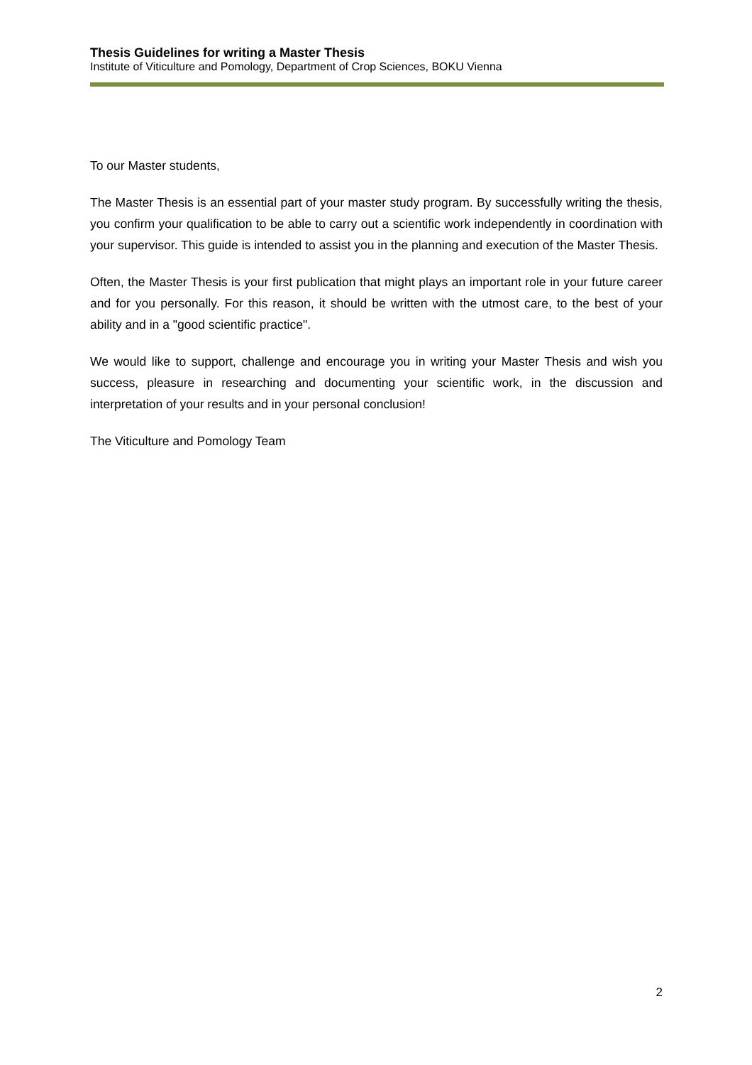Thesis Guidelines for writing a Master Thesis
Institute of Viticulture and Pomology, Department of Crop Sciences, BOKU Vienna
To our Master students,
The Master Thesis is an essential part of your master study program. By successfully writing the thesis, you confirm your qualification to be able to carry out a scientific work independently in coordination with your supervisor. This guide is intended to assist you in the planning and execution of the Master Thesis.
Often, the Master Thesis is your first publication that might plays an important role in your future career and for you personally. For this reason, it should be written with the utmost care, to the best of your ability and in a "good scientific practice".
We would like to support, challenge and encourage you in writing your Master Thesis and wish you success, pleasure in researching and documenting your scientific work, in the discussion and interpretation of your results and in your personal conclusion!
The Viticulture and Pomology Team
2